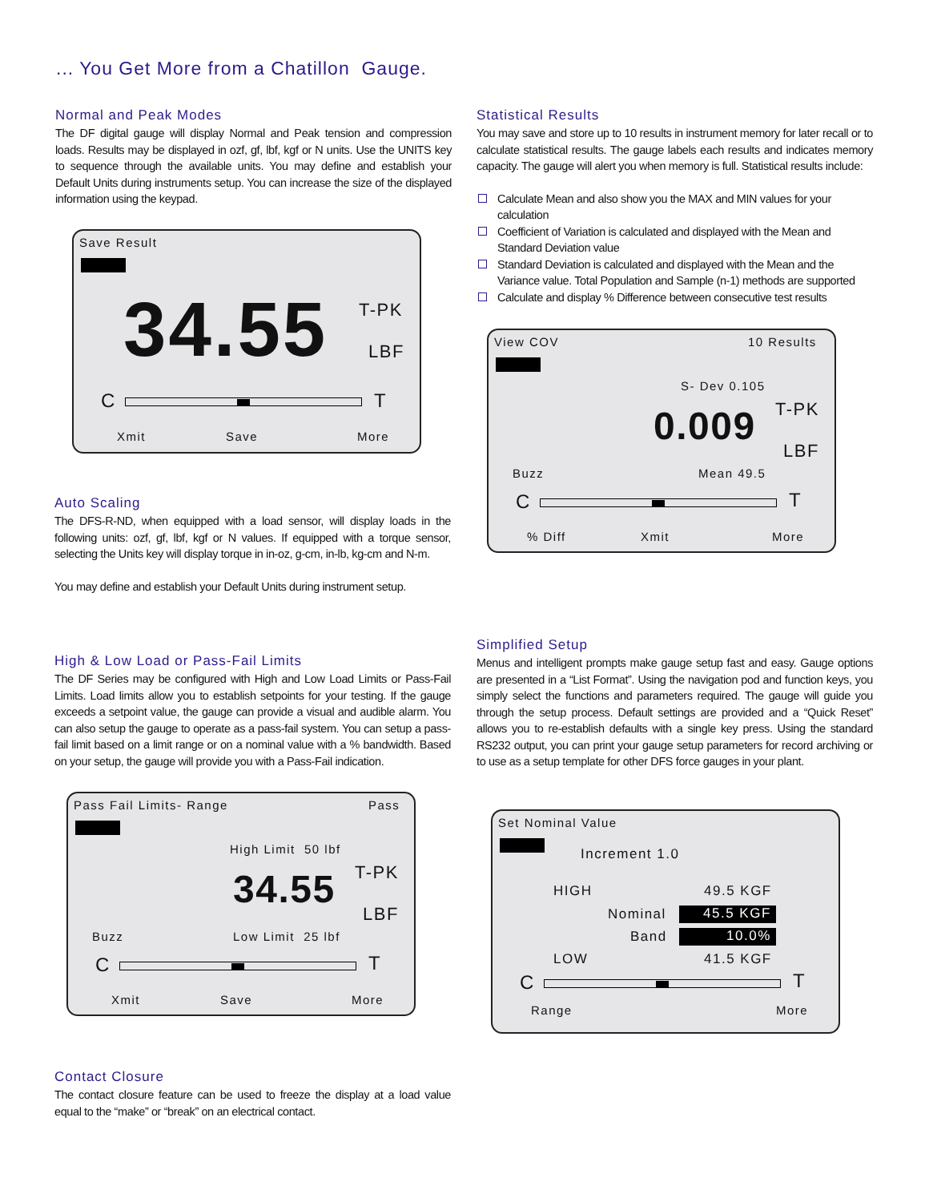... You Get More from a Chatillon Gauge.
Normal and Peak Modes
The DF digital gauge will display Normal and Peak tension and compression loads. Results may be displayed in ozf, gf, lbf, kgf or N units. Use the UNITS key to sequence through the available units. You may define and establish your Default Units during instruments setup. You can increase the size of the displayed information using the keypad.
Save Result
34.55 T-PK
LBF
C T
Xmit Save More
Auto Scaling
The DFS-R-ND, when equipped with a load sensor, will display loads in the following units: ozf, gf, lbf, kgf or N values. If equipped with a torque sensor, selecting the Units key will display torque in in-oz, g-cm, in-lb, kg-cm and N-m.
You may define and establish your Default Units during instrument setup.
High & Low Load or Pass-Fail Limits
The DF Series may be configured with High and Low Load Limits or Pass-Fail Limits. Load limits allow you to establish setpoints for your testing. If the gauge exceeds a setpoint value, the gauge can provide a visual and audible alarm. You can also setup the gauge to operate as a pass-fail system. You can setup a pass-fail limit based on a limit range or on a nominal value with a % bandwidth. Based on your setup, the gauge will provide you with a Pass-Fail indication.
Pass Fail Limits- Range Pass
High Limit 50 lbf
34.55 T-PK
LBF
Buzz Low Limit 25 lbf
C T
Xmit Save More
Contact Closure
The contact closure feature can be used to freeze the display at a load value equal to the “make” or “break” on an electrical contact.
Statistical Results
You may save and store up to 10 results in instrument memory for later recall or to calculate statistical results. The gauge labels each results and indicates memory capacity. The gauge will alert you when memory is full. Statistical results include:
Calculate Mean and also show you the MAX and MIN values for your calculation
Coefficient of Variation is calculated and displayed with the Mean and Standard Deviation value
Standard Deviation is calculated and displayed with the Mean and the Variance value. Total Population and Sample (n-1) methods are supported
Calculate and display % Difference between consecutive test results
View COV 10 Results
S- Dev 0.105
0.009 T-PK
LBF
Buzz Mean 49.5
C T
% Diff Xmit More
Simplified Setup
Menus and intelligent prompts make gauge setup fast and easy. Gauge options are presented in a “List Format”. Using the navigation pod and function keys, you simply select the functions and parameters required. The gauge will guide you through the setup process. Default settings are provided and a “Quick Reset” allows you to re-establish defaults with a single key press. Using the standard RS232 output, you can print your gauge setup parameters for record archiving or to use as a setup template for other DFS force gauges in your plant.
Set Nominal Value
Increment 1.0
HIGH 49.5 KGF
Nominal 45.5 KGF
Band 10.0%
LOW 41.5 KGF
C T
Range More